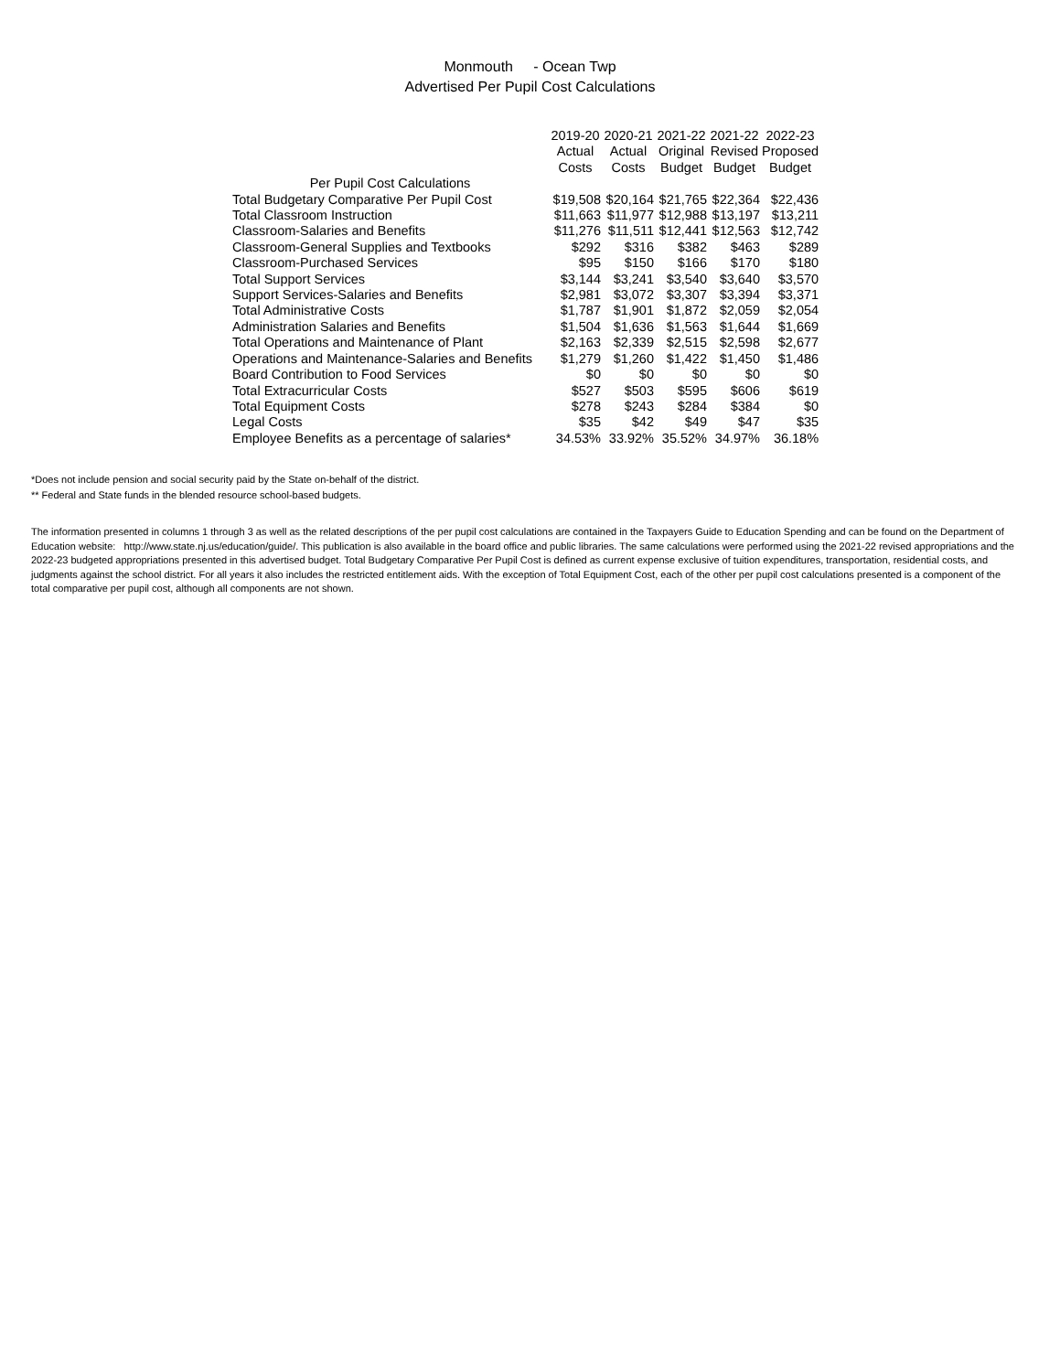Monmouth - Ocean Twp
Advertised Per Pupil Cost Calculations
| | 2019-20 Actual Costs | 2020-21 Actual Costs | 2021-22 Original Budget | 2021-22 Revised Budget | 2022-23 Proposed Budget |
| --- | --- | --- | --- | --- | --- |
| Per Pupil Cost Calculations | | | | | |
| Total Budgetary Comparative Per Pupil Cost | $19,508 | $20,164 | $21,765 | $22,364 | $22,436 |
| Total Classroom Instruction | $11,663 | $11,977 | $12,988 | $13,197 | $13,211 |
| Classroom-Salaries and Benefits | $11,276 | $11,511 | $12,441 | $12,563 | $12,742 |
| Classroom-General Supplies and Textbooks | $292 | $316 | $382 | $463 | $289 |
| Classroom-Purchased Services | $95 | $150 | $166 | $170 | $180 |
| Total Support Services | $3,144 | $3,241 | $3,540 | $3,640 | $3,570 |
| Support Services-Salaries and Benefits | $2,981 | $3,072 | $3,307 | $3,394 | $3,371 |
| Total Administrative Costs | $1,787 | $1,901 | $1,872 | $2,059 | $2,054 |
| Administration Salaries and Benefits | $1,504 | $1,636 | $1,563 | $1,644 | $1,669 |
| Total Operations and Maintenance of Plant | $2,163 | $2,339 | $2,515 | $2,598 | $2,677 |
| Operations and Maintenance-Salaries and Benefits | $1,279 | $1,260 | $1,422 | $1,450 | $1,486 |
| Board Contribution to Food Services | $0 | $0 | $0 | $0 | $0 |
| Total Extracurricular Costs | $527 | $503 | $595 | $606 | $619 |
| Total Equipment Costs | $278 | $243 | $284 | $384 | $0 |
| Legal Costs | $35 | $42 | $49 | $47 | $35 |
| Employee Benefits as a percentage of salaries* | 34.53% | 33.92% | 35.52% | 34.97% | 36.18% |
*Does not include pension and social security paid by the State on-behalf of the district.
** Federal and State funds in the blended resource school-based budgets.
The information presented in columns 1 through 3 as well as the related descriptions of the per pupil cost calculations are contained in the Taxpayers Guide to Education Spending and can be found on the Department of Education website: http://www.state.nj.us/education/guide/. This publication is also available in the board office and public libraries. The same calculations were performed using the 2021-22 revised appropriations and the 2022-23 budgeted appropriations presented in this advertised budget. Total Budgetary Comparative Per Pupil Cost is defined as current expense exclusive of tuition expenditures, transportation, residential costs, and judgments against the school district. For all years it also includes the restricted entitlement aids. With the exception of Total Equipment Cost, each of the other per pupil cost calculations presented is a component of the total comparative per pupil cost, although all components are not shown.